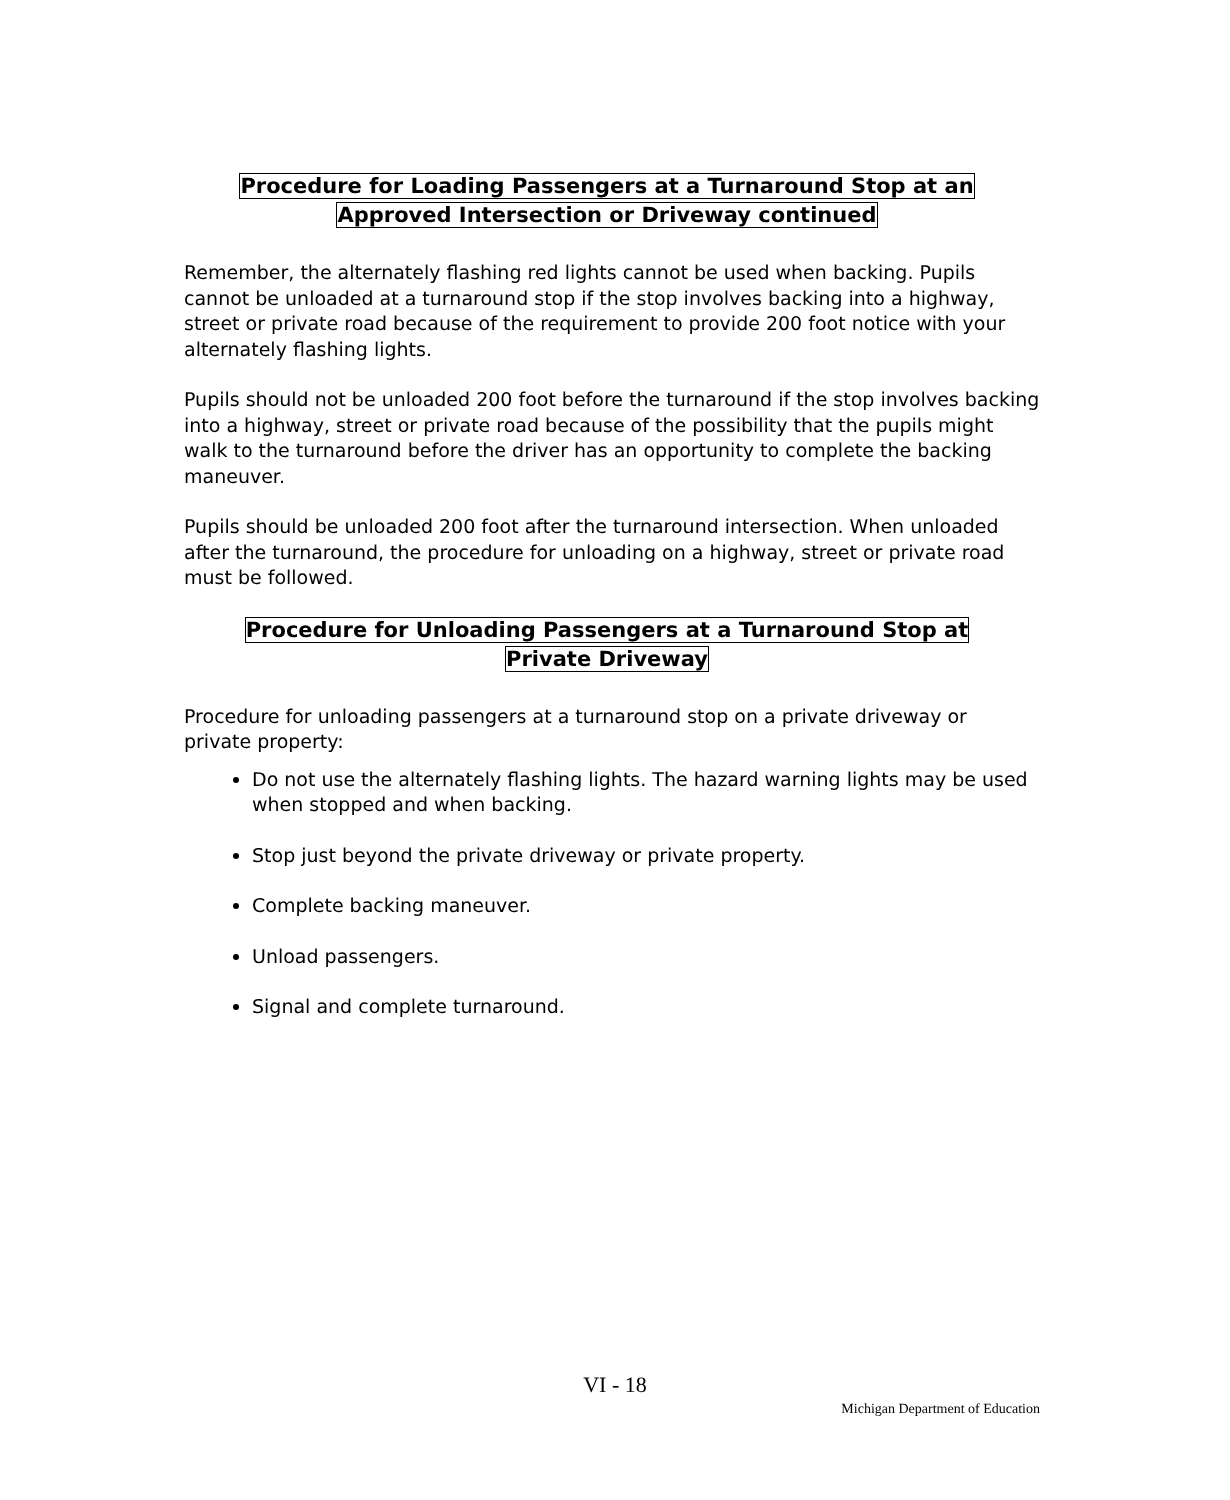Procedure for Loading Passengers at a Turnaround Stop at an
Approved Intersection or Driveway continued
Remember, the alternately flashing red lights cannot be used when backing. Pupils cannot be unloaded at a turnaround stop if the stop involves backing into a highway, street or private road because of the requirement to provide 200 foot notice with your alternately flashing lights.
Pupils should not be unloaded 200 foot before the turnaround if the stop involves backing into a highway, street or private road because of the possibility that the pupils might walk to the turnaround before the driver has an opportunity to complete the backing maneuver.
Pupils should be unloaded 200 foot after the turnaround intersection. When unloaded after the turnaround, the procedure for unloading on a highway, street or private road must be followed.
Procedure for Unloading Passengers at a Turnaround Stop at
Private Driveway
Procedure for unloading passengers at a turnaround stop on a private driveway or private property:
Do not use the alternately flashing lights. The hazard warning lights may be used when stopped and when backing.
Stop just beyond the private driveway or private property.
Complete backing maneuver.
Unload passengers.
Signal and complete turnaround.
VI - 18
Michigan Department of Education